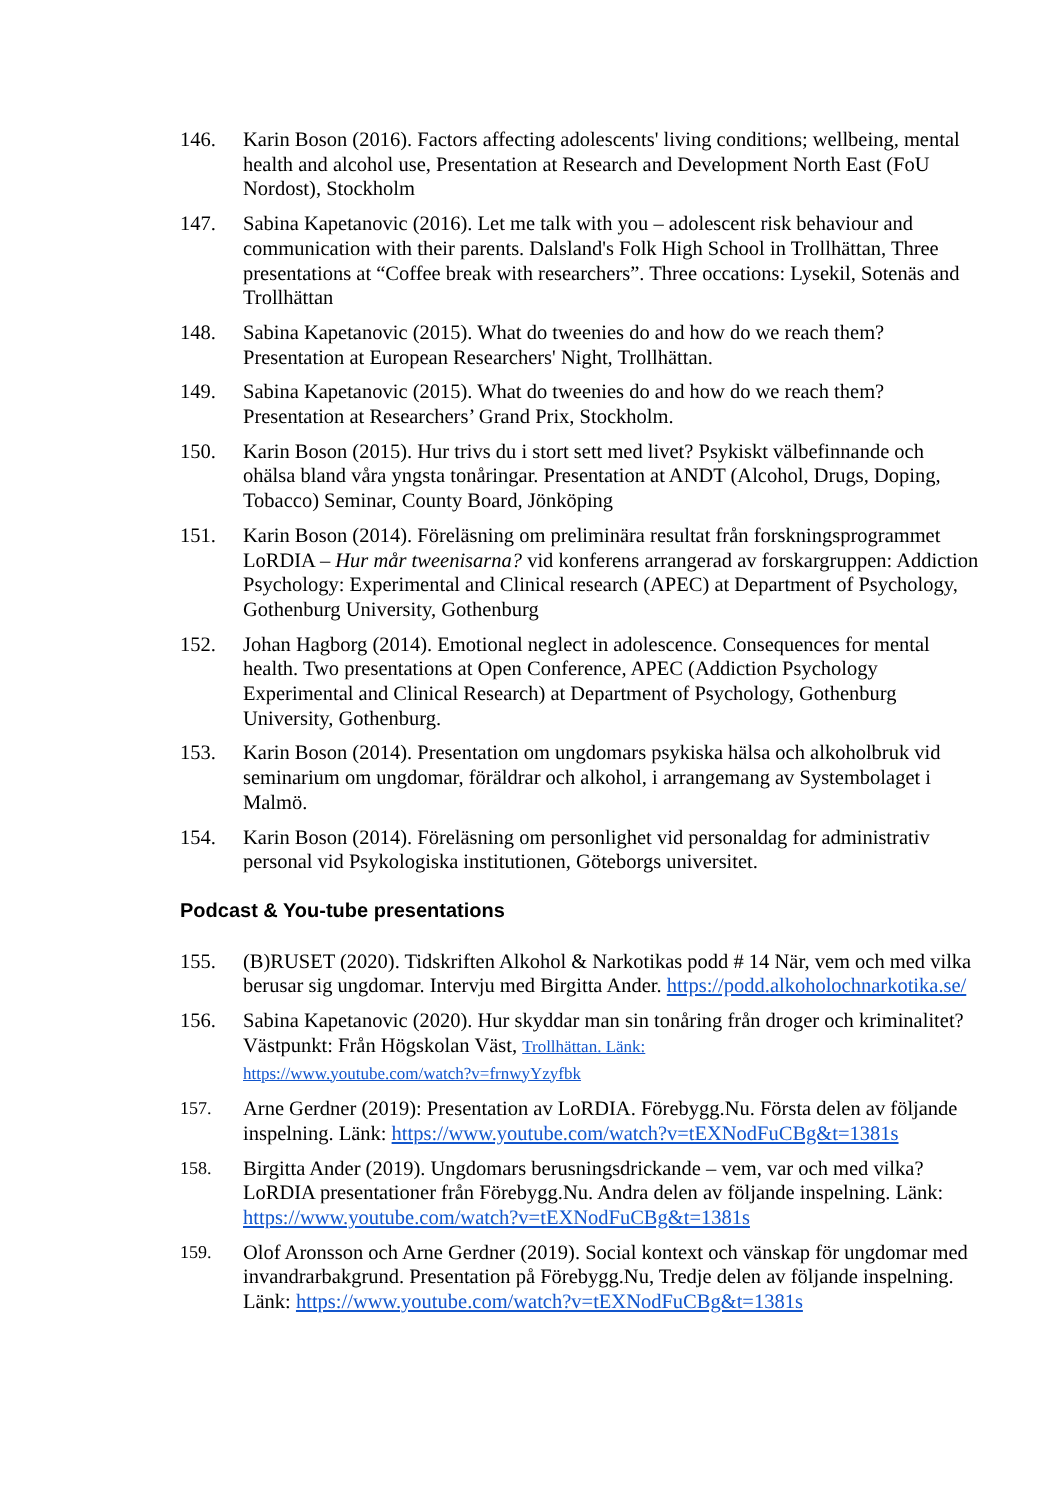146. Karin Boson (2016). Factors affecting adolescents' living conditions; wellbeing, mental health and alcohol use, Presentation at Research and Development North East (FoU Nordost), Stockholm
147. Sabina Kapetanovic (2016). Let me talk with you – adolescent risk behaviour and communication with their parents. Dalsland's Folk High School in Trollhättan, Three presentations at “Coffee break with researchers”. Three occations: Lysekil, Sotenäs and Trollhättan
148. Sabina Kapetanovic (2015). What do tweenies do and how do we reach them? Presentation at European Researchers' Night, Trollhättan.
149. Sabina Kapetanovic (2015). What do tweenies do and how do we reach them? Presentation at Researchers’ Grand Prix, Stockholm.
150. Karin Boson (2015). Hur trivs du i stort sett med livet? Psykiskt välbefinnande och ohälsa bland våra yngsta tonåringar. Presentation at ANDT (Alcohol, Drugs, Doping, Tobacco) Seminar, County Board, Jönköping
151. Karin Boson (2014). Föreläsning om preliminära resultat från forskningsprogrammet LoRDIA – Hur mår tweenisarna? vid konferens arrangerad av forskargruppen: Addiction Psychology: Experimental and Clinical research (APEC) at Department of Psychology, Gothenburg University, Gothenburg
152. Johan Hagborg (2014). Emotional neglect in adolescence. Consequences for mental health. Two presentations at Open Conference, APEC (Addiction Psychology Experimental and Clinical Research) at Department of Psychology, Gothenburg University, Gothenburg.
153. Karin Boson (2014). Presentation om ungdomars psykiska hälsa och alkoholbruk vid seminarium om ungdomar, föräldrar och alkohol, i arrangemang av Systembolaget i Malmö.
154. Karin Boson (2014). Föreläsning om personlighet vid personaldag for administrativ personal vid Psykologiska institutionen, Göteborgs universitet.
Podcast & You-tube presentations
155. (B)RUSET (2020). Tidskriften Alkohol & Narkotikas podd # 14 När, vem och med vilka berusar sig ungdomar. Intervju med Birgitta Ander. https://podd.alkoholochnarkotika.se/
156. Sabina Kapetanovic (2020). Hur skyddar man sin tonåring från droger och kriminalitet? Västpunkt: Från Högskolan Väst, Trollhättan. Länk:
https://www.youtube.com/watch?v=frnwyYzyfbk
157. Arne Gerdner (2019): Presentation av LoRDIA. Förebygg.Nu. Första delen av följande inspelning. Länk: https://www.youtube.com/watch?v=tEXNodFuCBg&t=1381s
158. Birgitta Ander (2019). Ungdomars berusningsdrickande – vem, var och med vilka? LoRDIA presentationer från Förebygg.Nu. Andra delen av följande inspelning. Länk: https://www.youtube.com/watch?v=tEXNodFuCBg&t=1381s
159. Olof Aronsson och Arne Gerdner (2019). Social kontext och vänskap för ungdomar med invandrarbakgrund. Presentation på Förebygg.Nu, Tredje delen av följande inspelning. Länk: https://www.youtube.com/watch?v=tEXNodFuCBg&t=1381s